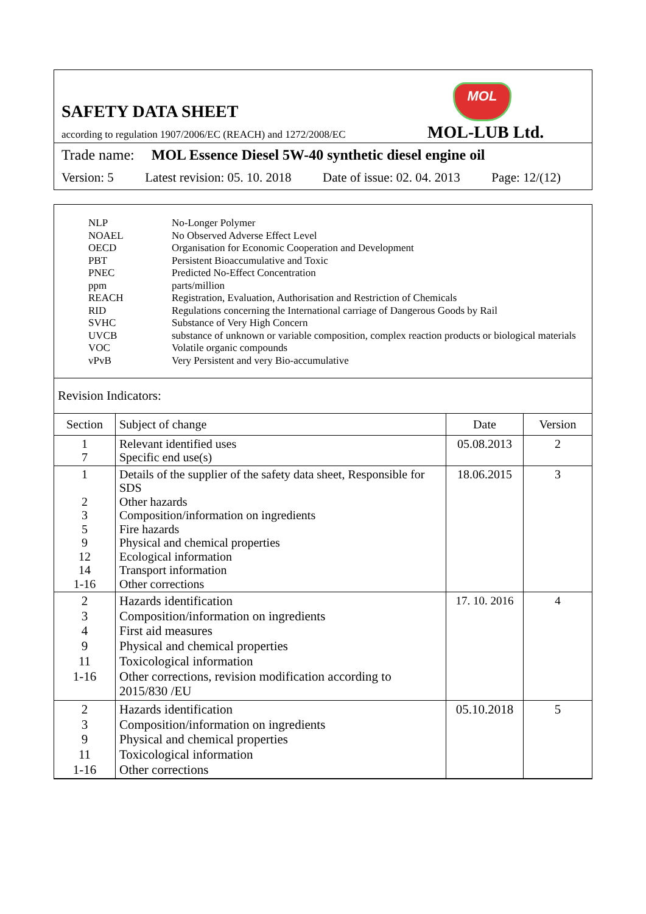SAFETY DATA SHEET
MOL
according to regulation 1907/2006/EC (REACH) and 1272/2008/EC
MOL-LUB Ltd.
Trade name: MOL Essence Diesel 5W-40 synthetic diesel engine oil
Version: 5 Latest revision: 05. 10. 2018 Date of issue: 02. 04. 2013 Page: 12/(12)
| NLP | No-Longer Polymer |
| NOAEL | No Observed Adverse Effect Level |
| OECD | Organisation for Economic Cooperation and Development |
| PBT | Persistent Bioaccumulative and Toxic |
| PNEC | Predicted No-Effect Concentration |
| ppm | parts/million |
| REACH | Registration, Evaluation, Authorisation and Restriction of Chemicals |
| RID | Regulations concerning the International carriage of Dangerous Goods by Rail |
| SVHC | Substance of Very High Concern |
| UVCB | substance of unknown or variable composition, complex reaction products or biological materials |
| VOC | Volatile organic compounds |
| vPvB | Very Persistent and very Bio-accumulative |
Revision Indicators:
| Section | Subject of change | Date | Version |
| --- | --- | --- | --- |
| 1 7 | Relevant identified uses Specific end use(s) | 05.08.2013 | 2 |
| 1 2 3 5 9 12 14 1-16 | Details of the supplier of the safety data sheet, Responsible for SDS Other hazards Composition/information on ingredients Fire hazards Physical and chemical properties Ecological information Transport information Other corrections | 18.06.2015 | 3 |
| 2 3 4 9 11 1-16 | Hazards identification Composition/information on ingredients First aid measures Physical and chemical properties Toxicological information Other corrections, revision modification according to 2015/830 /EU | 17. 10. 2016 | 4 |
| 2 3 9 11 1-16 | Hazards identification Composition/information on ingredients Physical and chemical properties Toxicological information Other corrections | 05.10.2018 | 5 |